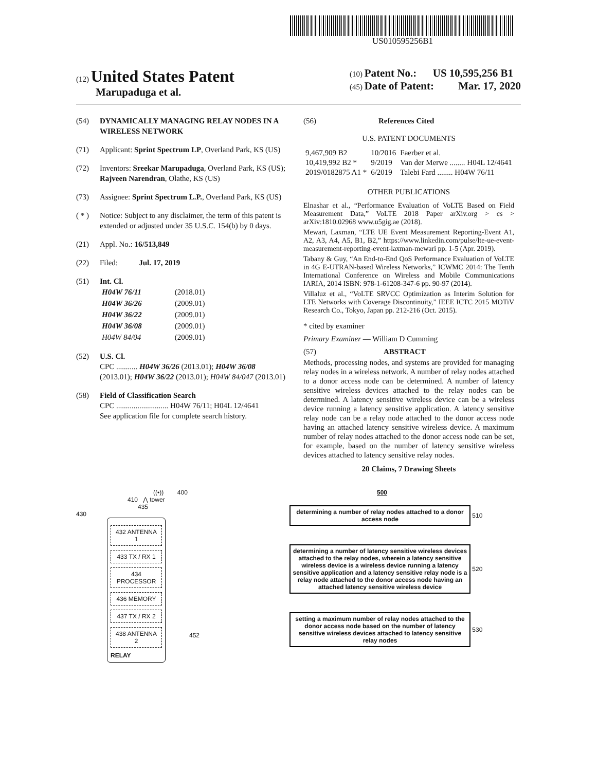US010595256B1
(12) United States Patent
Marupaduga et al.
(10) Patent No.: US 10,595,256 B1
(45) Date of Patent: Mar. 17, 2020
(54) DYNAMICALLY MANAGING RELAY NODES IN A WIRELESS NETWORK
(71) Applicant: Sprint Spectrum LP, Overland Park, KS (US)
(72) Inventors: Sreekar Marupaduga, Overland Park, KS (US); Rajveen Narendran, Olathe, KS (US)
(73) Assignee: Sprint Spectrum L.P., Overland Park, KS (US)
( * ) Notice: Subject to any disclaimer, the term of this patent is extended or adjusted under 35 U.S.C. 154(b) by 0 days.
(21) Appl. No.: 16/513,849
(22) Filed: Jul. 17, 2019
(51) Int. Cl.
| H04W 76/11 | (2018.01) |
| H04W 36/26 | (2009.01) |
| H04W 36/22 | (2009.01) |
| H04W 36/08 | (2009.01) |
| H04W 84/04 | (2009.01) |
(52) U.S. Cl.
CPC ........... H04W 36/26 (2013.01); H04W 36/08 (2013.01); H04W 36/22 (2013.01); H04W 84/047 (2013.01)
(58) Field of Classification Search
CPC ........................... H04W 76/11; H04L 12/4641
See application file for complete search history.
(56) References Cited
U.S. PATENT DOCUMENTS
| 9,467,909 B2 | 10/2016 | Faerber et al. |
| 10,419,992 B2 * | 9/2019 | Van der Merwe ........ H04L 12/4641 |
| 2019/0182875 A1 * | 6/2019 | Talebi Fard ........ H04W 76/11 |
OTHER PUBLICATIONS
Elnashar et al., “Performance Evaluation of VoLTE Based on Field Measurement Data,” VoLTE 2018 Paper arXiv.org > cs > arXiv:1810.02968 www.u5gig.ae (2018).
Mewari, Laxman, “LTE UE Event Measurement Reporting-Event A1, A2, A3, A4, A5, B1, B2,” https://www.linkedin.com/pulse/lte-ue-event-measurement-reporting-event-laxman-mewari pp. 1-5 (Apr. 2019).
Tabany & Guy, “An End-to-End QoS Performance Evaluation of VoLTE in 4G E-UTRAN-based Wireless Networks,” ICWMC 2014: The Tenth International Conference on Wireless and Mobile Communications IARIA, 2014 ISBN: 978-1-61208-347-6 pp. 90-97 (2014).
Villaluz et al., “VoLTE SRVCC Optimization as Interim Solution for LTE Networks with Coverage Discontinuity,” IEEE ICTC 2015 MOTiV Research Co., Tokyo, Japan pp. 212-216 (Oct. 2015).
* cited by examiner
Primary Examiner — William D Cumming
(57) ABSTRACT
Methods, processing nodes, and systems are provided for managing relay nodes in a wireless network. A number of relay nodes attached to a donor access node can be determined. A number of latency sensitive wireless devices attached to the relay nodes can be determined. A latency sensitive wireless device can be a wireless device running a latency sensitive application. A latency sensitive relay node can be a relay node attached to the donor access node having an attached latency sensitive wireless device. A maximum number of relay nodes attached to the donor access node can be set, for example, based on the number of latency sensitive wireless devices attached to latency sensitive relay nodes.
20 Claims, 7 Drawing Sheets
((•)) 400
410 ⋀ tower
435
430
432 ANTENNA 1
433 TX / RX 1
434 PROCESSOR
436 MEMORY
437 TX / RX 2
438 ANTENNA 2
RELAY
452
500
determining a number of relay nodes attached to a donor access node
510
determining a number of latency sensitive wireless devices attached to the relay nodes, wherein a latency sensitive wireless device is a wireless device running a latency sensitive application and a latency sensitive relay node is a relay node attached to the donor access node having an attached latency sensitive wireless device
520
setting a maximum number of relay nodes attached to the donor access node based on the number of latency sensitive wireless devices attached to latency sensitive relay nodes
530